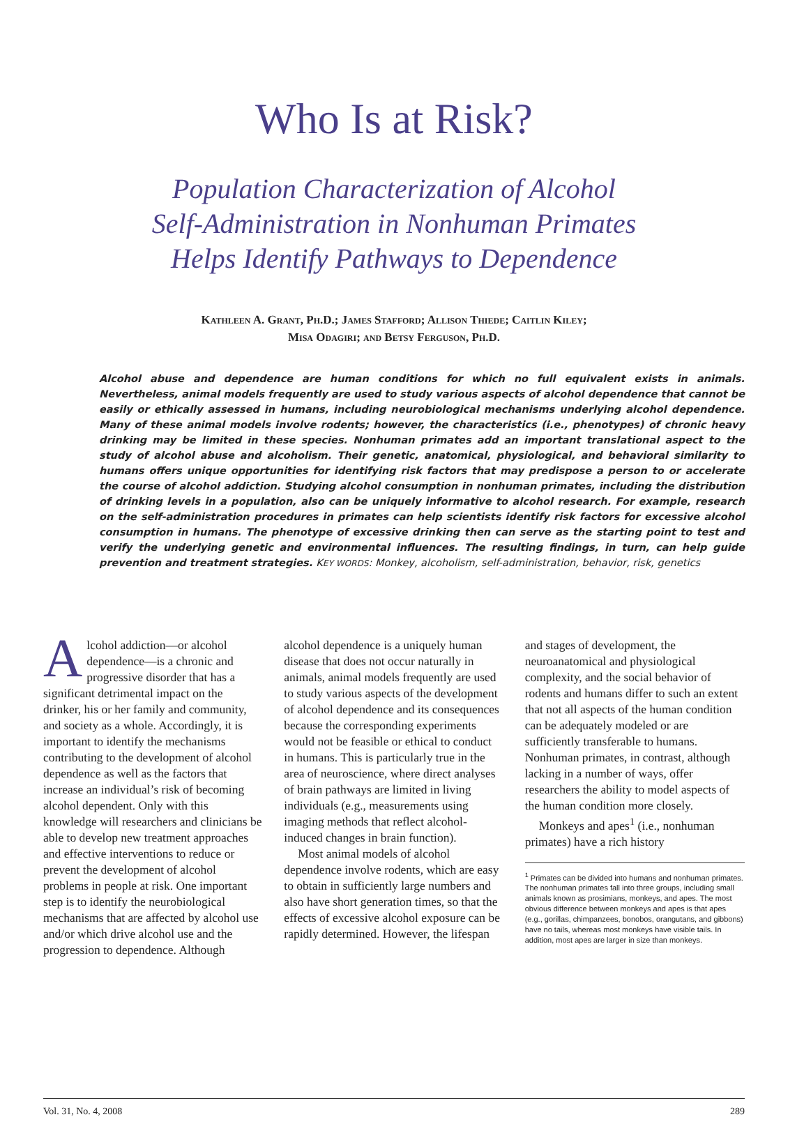Who Is at Risk?
Population Characterization of Alcohol
Self-Administration in Nonhuman Primates
Helps Identify Pathways to Dependence
Kathleen A. Grant, Ph.D.; James Stafford; Allison Thiede; Caitlin Kiley;
Misa Odagiri; and Betsy Ferguson, Ph.D.
Alcohol abuse and dependence are human conditions for which no full equivalent exists in animals. Nevertheless, animal models frequently are used to study various aspects of alcohol dependence that cannot be easily or ethically assessed in humans, including neurobiological mechanisms underlying alcohol dependence. Many of these animal models involve rodents; however, the characteristics (i.e., phenotypes) of chronic heavy drinking may be limited in these species. Nonhuman primates add an important translational aspect to the study of alcohol abuse and alcoholism. Their genetic, anatomical, physiological, and behavioral similarity to humans offers unique opportunities for identifying risk factors that may predispose a person to or accelerate the course of alcohol addiction. Studying alcohol consumption in nonhuman primates, including the distribution of drinking levels in a population, also can be uniquely informative to alcohol research. For example, research on the self-administration procedures in primates can help scientists identify risk factors for excessive alcohol consumption in humans. The phenotype of excessive drinking then can serve as the starting point to test and verify the underlying genetic and environmental influences. The resulting findings, in turn, can help guide prevention and treatment strategies. KEY WORDS: Monkey, alcoholism, self-administration, behavior, risk, genetics
Alcohol addiction—or alcohol dependence—is a chronic and progressive disorder that has a significant detrimental impact on the drinker, his or her family and community, and society as a whole. Accordingly, it is important to identify the mechanisms contributing to the development of alcohol dependence as well as the factors that increase an individual’s risk of becoming alcohol dependent. Only with this knowledge will researchers and clinicians be able to develop new treatment approaches and effective interventions to reduce or prevent the development of alcohol problems in people at risk. One important step is to identify the neurobiological mechanisms that are affected by alcohol use and/or which drive alcohol use and the progression to dependence. Although
alcohol dependence is a uniquely human disease that does not occur naturally in animals, animal models frequently are used to study various aspects of the development of alcohol dependence and its consequences because the corresponding experiments would not be feasible or ethical to conduct in humans. This is particularly true in the area of neuroscience, where direct analyses of brain pathways are limited in living individuals (e.g., measurements using imaging methods that reflect alcohol-induced changes in brain function).
Most animal models of alcohol dependence involve rodents, which are easy to obtain in sufficiently large numbers and also have short generation times, so that the effects of excessive alcohol exposure can be rapidly determined. However, the lifespan
and stages of development, the neuroanatomical and physiological complexity, and the social behavior of rodents and humans differ to such an extent that not all aspects of the human condition can be adequately modeled or are sufficiently transferable to humans. Nonhuman primates, in contrast, although lacking in a number of ways, offer researchers the ability to model aspects of the human condition more closely.
Monkeys and apes<sup>1</sup> (i.e., nonhuman primates) have a rich history
<sup>1</sup> Primates can be divided into humans and nonhuman primates. The nonhuman primates fall into three groups, including small animals known as prosimians, monkeys, and apes. The most obvious difference between monkeys and apes is that apes (e.g., gorillas, chimpanzees, bonobos, orangutans, and gibbons) have no tails, whereas most monkeys have visible tails. In addition, most apes are larger in size than monkeys.
Vol. 31, No. 4, 2008 289